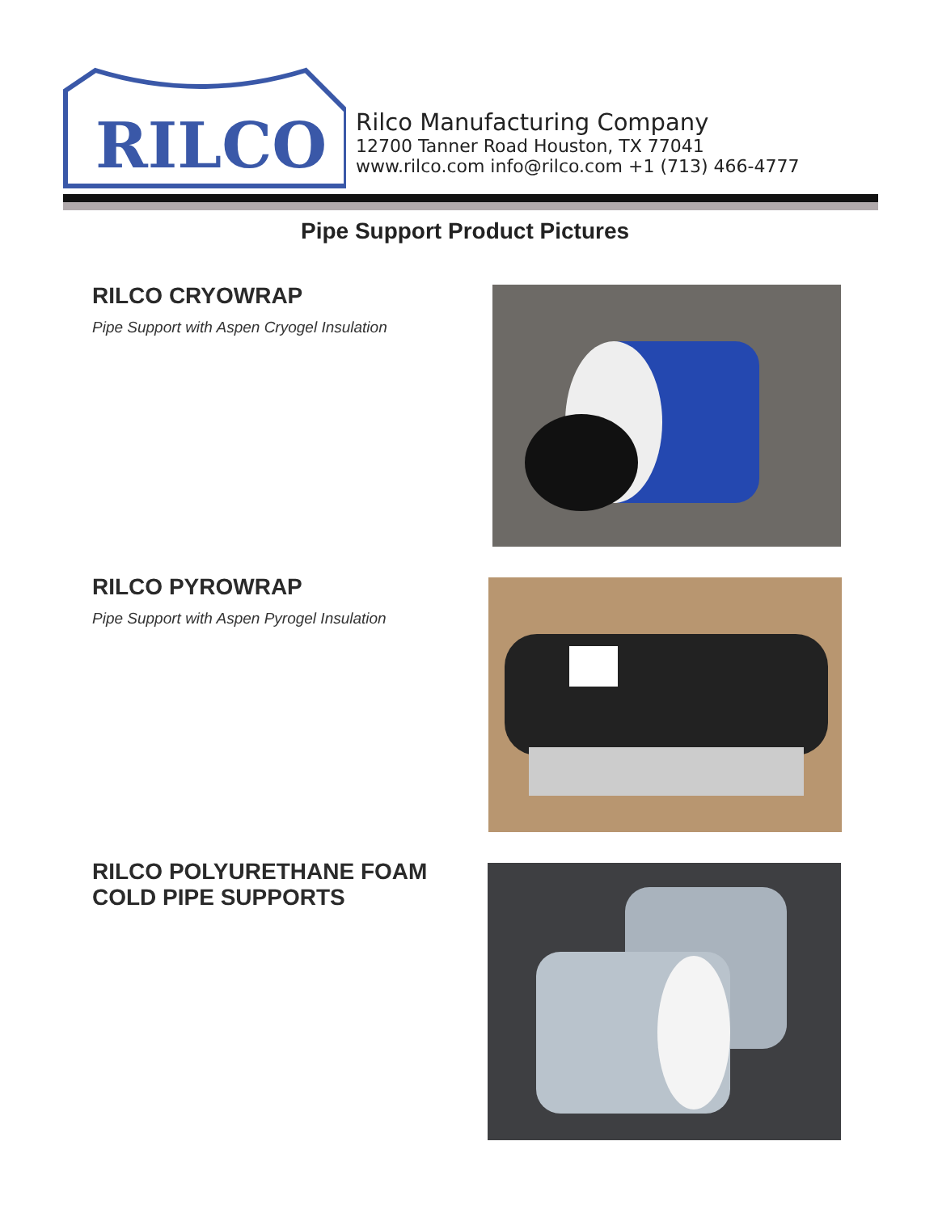RILCO
Rilco Manufacturing Company
12700 Tanner Road Houston, TX 77041
www.rilco.com info@rilco.com +1 (713) 466-4777
Pipe Support Product Pictures
RILCO CRYOWRAP
Pipe Support with Aspen Cryogel Insulation
RILCO PYROWRAP
Pipe Support with Aspen Pyrogel Insulation
RILCO POLYURETHANE FOAM
COLD PIPE SUPPORTS